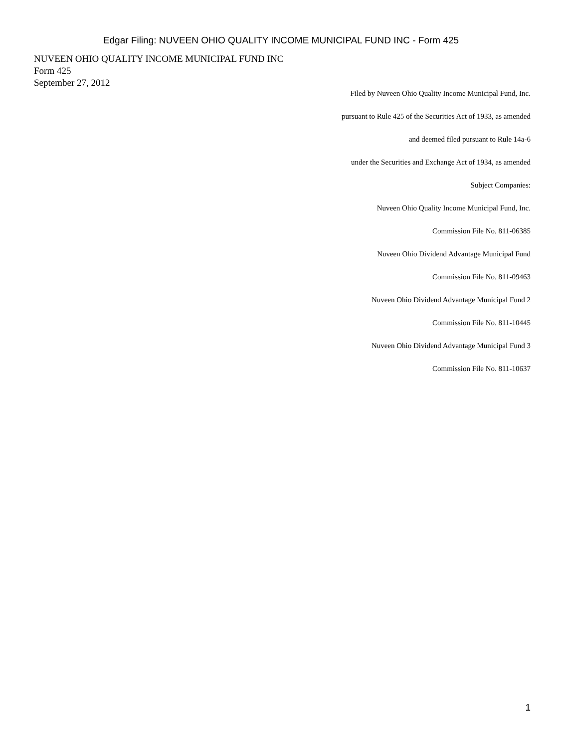Edgar Filing: NUVEEN OHIO QUALITY INCOME MUNICIPAL FUND INC - Form 425
NUVEEN OHIO QUALITY INCOME MUNICIPAL FUND INC
Form 425
September 27, 2012
Filed by Nuveen Ohio Quality Income Municipal Fund, Inc.
pursuant to Rule 425 of the Securities Act of 1933, as amended
and deemed filed pursuant to Rule 14a-6
under the Securities and Exchange Act of 1934, as amended
Subject Companies:
Nuveen Ohio Quality Income Municipal Fund, Inc.
Commission File No. 811-06385
Nuveen Ohio Dividend Advantage Municipal Fund
Commission File No. 811-09463
Nuveen Ohio Dividend Advantage Municipal Fund 2
Commission File No. 811-10445
Nuveen Ohio Dividend Advantage Municipal Fund 3
Commission File No. 811-10637
1